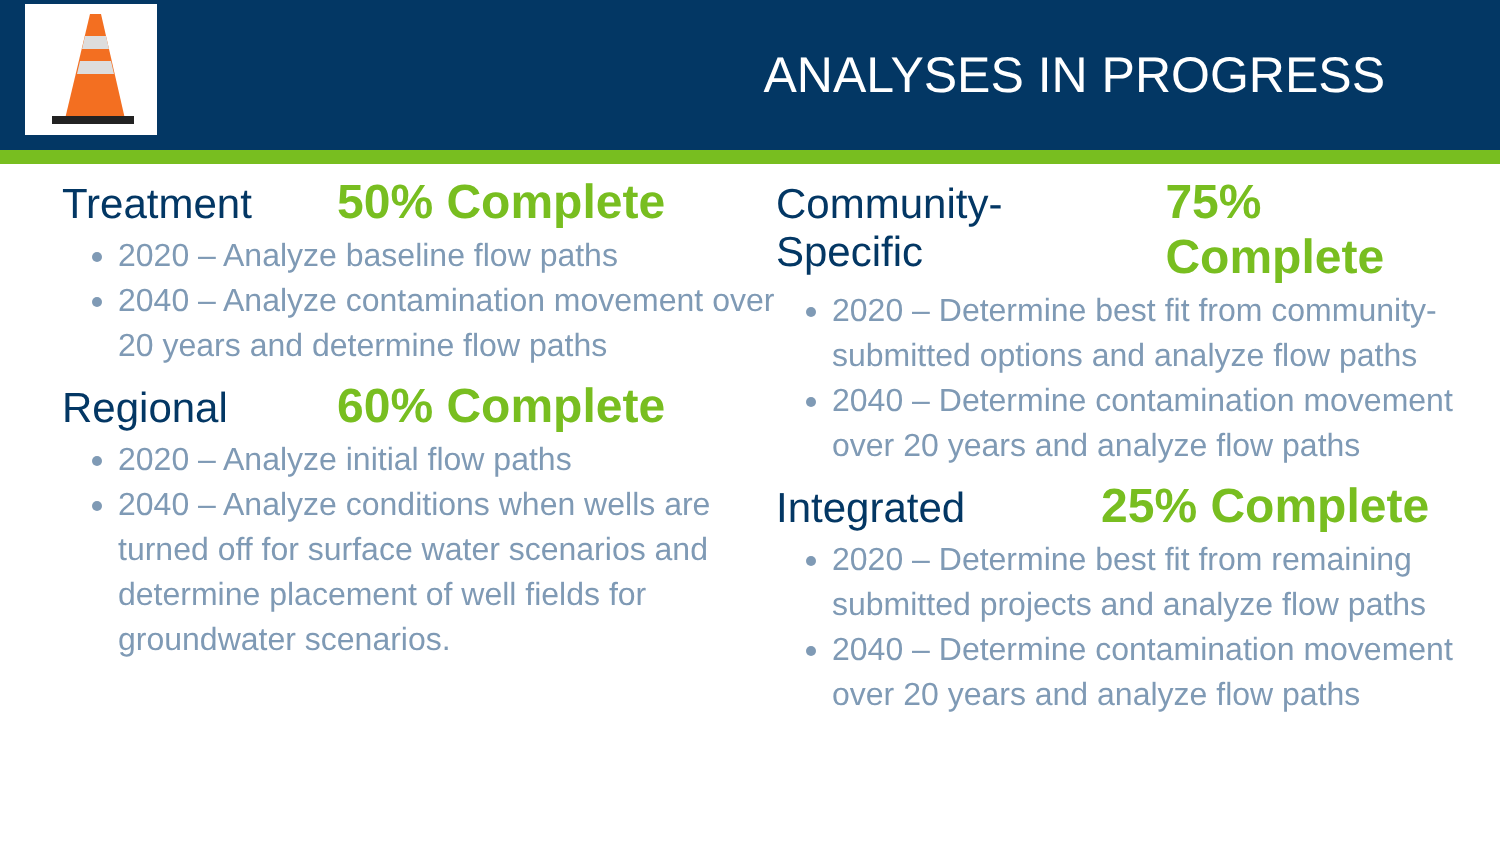ANALYSES IN PROGRESS
Treatment 50% Complete
2020 – Analyze baseline flow paths
2040 – Analyze contamination movement over 20 years and determine flow paths
Regional 60% Complete
2020 – Analyze initial flow paths
2040 – Analyze conditions when wells are turned off for surface water scenarios and determine placement of well fields for groundwater scenarios.
Community-Specific 75% Complete
2020 – Determine best fit from community-submitted options and analyze flow paths
2040 – Determine contamination movement over 20 years and analyze flow paths
Integrated 25% Complete
2020 – Determine best fit from remaining submitted projects and analyze flow paths
2040 – Determine contamination movement over 20 years and analyze flow paths